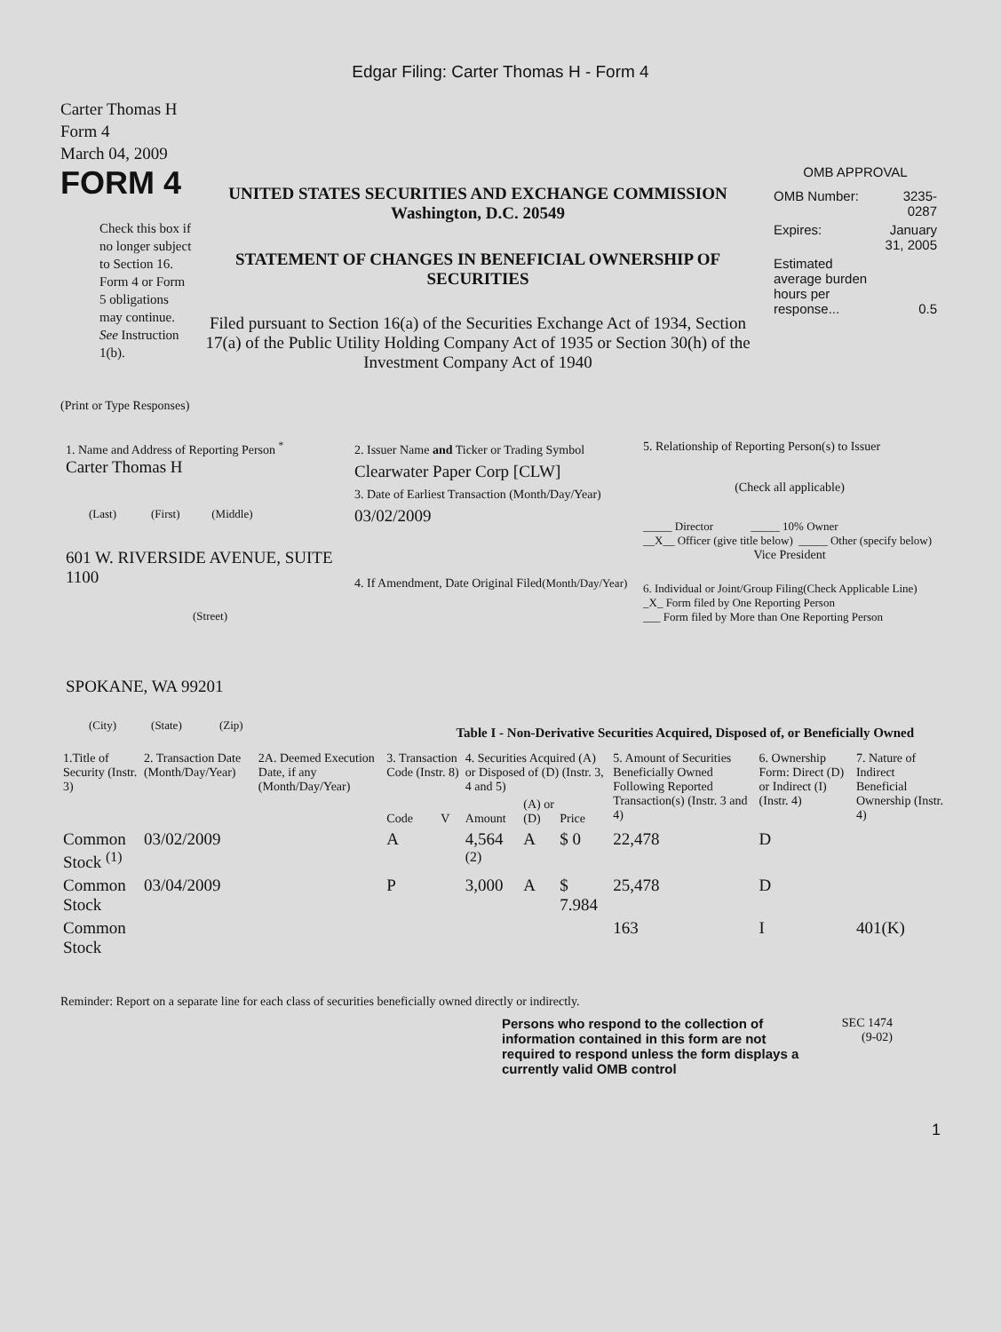Edgar Filing: Carter Thomas H - Form 4
Carter Thomas H
Form 4
March 04, 2009
FORM 4
Check this box if no longer subject to Section 16. Form 4 or Form 5 obligations may continue. See Instruction 1(b).
UNITED STATES SECURITIES AND EXCHANGE COMMISSION
Washington, D.C. 20549
STATEMENT OF CHANGES IN BENEFICIAL OWNERSHIP OF SECURITIES
Filed pursuant to Section 16(a) of the Securities Exchange Act of 1934, Section 17(a) of the Public Utility Holding Company Act of 1935 or Section 30(h) of the Investment Company Act of 1940
OMB APPROVAL
| OMB Number: | 3235-0287 |
| Expires: | January 31, 2005 |
| Estimated average burden hours per response... | 0.5 |
(Print or Type Responses)
1. Name and Address of Reporting Person <sup>*</sup>
Carter Thomas H
(Last) (First) (Middle)
601 W. RIVERSIDE AVENUE, SUITE 1100
(Street)
SPOKANE, WA 99201
(City) (State) (Zip)
2. Issuer Name and Ticker or Trading Symbol
Clearwater Paper Corp [CLW]
3. Date of Earliest Transaction (Month/Day/Year)
03/02/2009
4. If Amendment, Date Original Filed(Month/Day/Year)
5. Relationship of Reporting Person(s) to Issuer
(Check all applicable)
_____ Director _____ 10% Owner
__X__ Officer (give title below) _____ Other (specify below)
Vice President
6. Individual or Joint/Group Filing(Check Applicable Line)
_X_ Form filed by One Reporting Person
___ Form filed by More than One Reporting Person
Table I - Non-Derivative Securities Acquired, Disposed of, or Beneficially Owned
| 1.Title of Security (Instr. 3) | 2. Transaction Date (Month/Day/Year) | 2A. Deemed Execution Date, if any (Month/Day/Year) | 3. Transaction Code (Instr. 8) | | 4. Securities Acquired (A) or Disposed of (D) (Instr. 3, 4 and 5) | | | 5. Amount of Securities Beneficially Owned Following Reported Transaction(s) (Instr. 3 and 4) | 6. Ownership Form: Direct (D) or Indirect (I) (Instr. 4) | 7. Nature of Indirect Beneficial Ownership (Instr. 4) |
| --- | --- | --- | --- | --- | --- | --- | --- | --- | --- | --- |
| | | | Code | V | Amount | (A) or (D) | Price | | | |
| Common Stock <sup>(1)</sup> | 03/02/2009 | | A | | 4,564 <sup>(2)</sup> | A | $ 0 | 22,478 | D | |
| Common Stock | 03/04/2009 | | P | | 3,000 | A | $ 7.984 | 25,478 | D | |
| Common Stock | | | | | | | | 163 | I | 401(K) |
Reminder: Report on a separate line for each class of securities beneficially owned directly or indirectly.
Persons who respond to the collection of information contained in this form are not required to respond unless the form displays a currently valid OMB control
SEC 1474
(9-02)
1